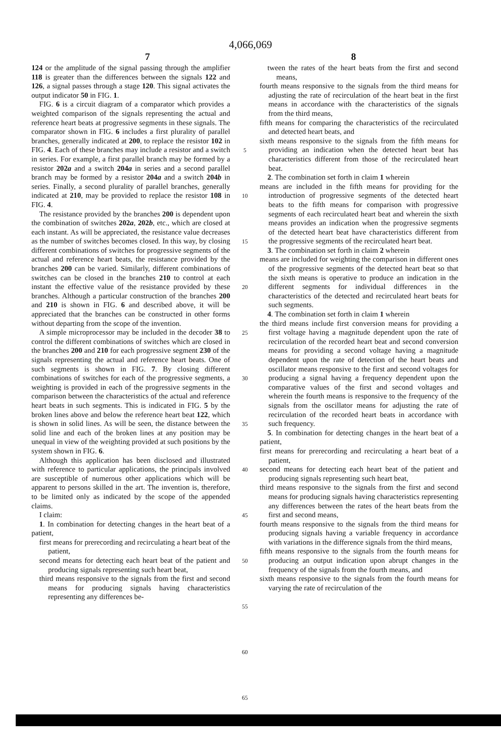4,066,069
7 8
124 or the amplitude of the signal passing through the amplifier 118 is greater than the differences between the signals 122 and 126, a signal passes through a stage 120. This signal activates the output indicator 50 in FIG. 1.
FIG. 6 is a circuit diagram of a comparator which provides a weighted comparison of the signals representing the actual and reference heart beats at progressive segments in these signals. The comparator shown in FIG. 6 includes a first plurality of parallel branches, generally indicated at 200, to replace the resistor 102 in FIG. 4. Each of these branches may include a resistor and a switch in series. For example, a first parallel branch may be formed by a resistor 202a and a switch 204a in series and a second parallel branch may be formed by a resistor 204a and a switch 204b in series. Finally, a second plurality of parallel branches, generally indicated at 210, may be provided to replace the resistor 108 in FIG. 4.
The resistance provided by the branches 200 is dependent upon the combination of switches 202a, 202b, etc., which are closed at each instant. As will be appreciated, the resistance value decreases as the number of switches becomes closed. In this way, by closing different combinations of switches for progressive segments of the actual and reference heart beats, the resistance provided by the branches 200 can be varied. Similarly, different combinations of switches can be closed in the branches 210 to control at each instant the effective value of the resistance provided by these branches. Although a particular construction of the branches 200 and 210 is shown in FIG. 6 and described above, it will be appreciated that the branches can be constructed in other forms without departing from the scope of the invention.
A simple microprocessor may be included in the decoder 38 to control the different combinations of switches which are closed in the branches 200 and 210 for each progressive segment 230 of the signals representing the actual and reference heart beats. One of such segments is shown in FIG. 7. By closing different combinations of switches for each of the progressive segments, a weighting is provided in each of the progressive segments in the comparison between the characteristics of the actual and reference heart beats in such segments. This is indicated in FIG. 5 by the broken lines above and below the reference heart beat 122, which is shown in solid lines. As will be seen, the distance between the solid line and each of the broken lines at any position may be unequal in view of the weighting provided at such positions by the system shown in FIG. 6.
Although this application has been disclosed and illustrated with reference to particular applications, the principals involved are susceptible of numerous other applications which will be apparent to persons skilled in the art. The invention is, therefore, to be limited only as indicated by the scope of the appended claims.
I claim:
1. In combination for detecting changes in the heart beat of a patient,
first means for prerecording and recirculating a heart beat of the patient,
second means for detecting each heart beat of the patient and producing signals representing such heart beat,
third means responsive to the signals from the first and second means for producing signals having characteristics representing any differences be-
5
10
15
20
25
30
35
40
45
50
55
60
65
tween the rates of the heart beats from the first and second means,
fourth means responsive to the signals from the third means for adjusting the rate of recirculation of the heart beat in the first means in accordance with the characteristics of the signals from the third means,
fifth means for comparing the characteristics of the recirculated and detected heart beats, and
sixth means responsive to the signals from the fifth means for providing an indication when the detected heart beat has characteristics different from those of the recirculated heart beat.
2. The combination set forth in claim 1 wherein
means are included in the fifth means for providing for the introduction of progressive segments of the detected heart beats to the fifth means for comparison with progressive segments of each recirculated heart beat and wherein the sixth means provides an indication when the progressive segments of the detected heart beat have characteristics different from the progressive segments of the recirculated heart beat.
3. The combination set forth in claim 2 wherein
means are included for weighting the comparison in different ones of the progressive segments of the detected heart beat so that the sixth means is operative to produce an indication in the different segments for individual differences in the characteristics of the detected and recirculated heart beats for such segments.
4. The combination set forth in claim 1 wherein
the third means include first conversion means for providing a first voltage having a magnitude dependent upon the rate of recirculation of the recorded heart beat and second conversion means for providing a second voltage having a magnitude dependent upon the rate of detection of the heart beats and oscillator means responsive to the first and second voltages for producing a signal having a frequency dependent upon the comparative values of the first and second voltages and wherein the fourth means is responsive to the frequency of the signals from the oscillator means for adjusting the rate of recirculation of the recorded heart beats in accordance with such frequency.
5. In combination for detecting changes in the heart beat of a patient,
first means for prerecording and recirculating a heart beat of a patient,
second means for detecting each heart beat of the patient and producing signals representing such heart beat,
third means responsive to the signals from the first and second means for producing signals having characteristics representing any differences between the rates of the heart beats from the first and second means,
fourth means responsive to the signals from the third means for producing signals having a variable frequency in accordance with variations in the difference signals from the third means,
fifth means responsive to the signals from the fourth means for producing an output indication upon abrupt changes in the frequency of the signals from the fourth means, and
sixth means responsive to the signals from the fourth means for varying the rate of recirculation of the